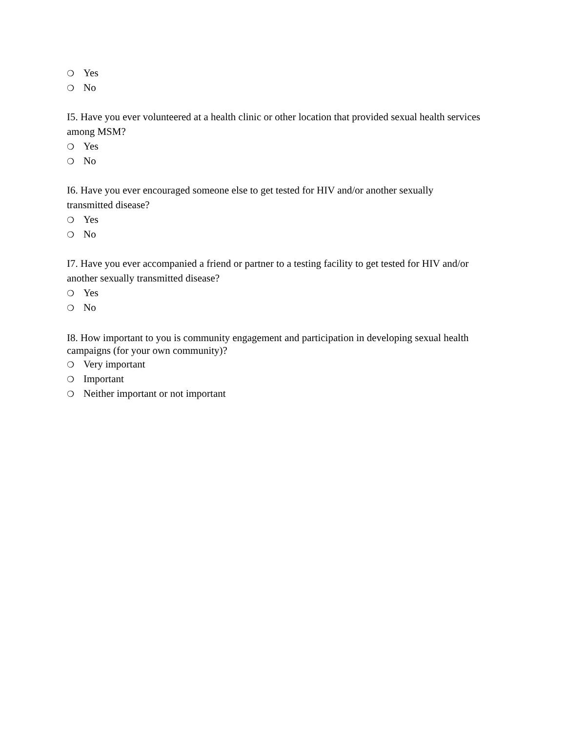❍ Yes
❍ No
I5. Have you ever volunteered at a health clinic or other location that provided sexual health services among MSM?
❍ Yes
❍ No
I6. Have you ever encouraged someone else to get tested for HIV and/or another sexually transmitted disease?
❍ Yes
❍ No
I7. Have you ever accompanied a friend or partner to a testing facility to get tested for HIV and/or another sexually transmitted disease?
❍ Yes
❍ No
I8. How important to you is community engagement and participation in developing sexual health campaigns (for your own community)?
❍ Very important
❍ Important
❍ Neither important or not important